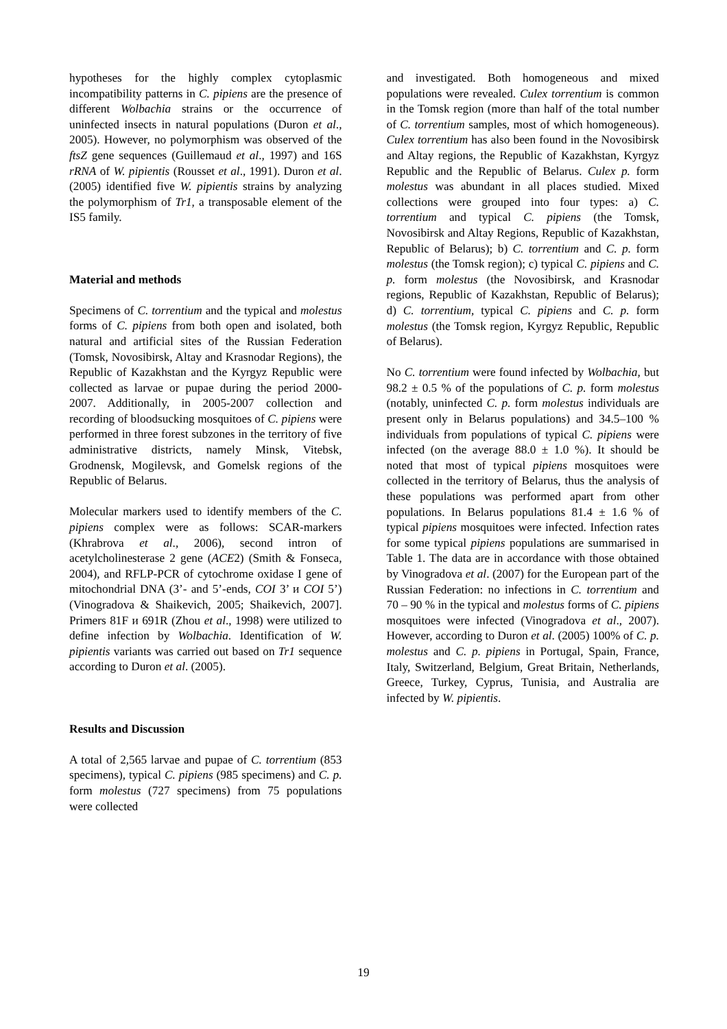hypotheses for the highly complex cytoplasmic incompatibility patterns in C. pipiens are the presence of different Wolbachia strains or the occurrence of uninfected insects in natural populations (Duron et al., 2005). However, no polymorphism was observed of the ftsZ gene sequences (Guillemaud et al., 1997) and 16S rRNA of W. pipientis (Rousset et al., 1991). Duron et al. (2005) identified five W. pipientis strains by analyzing the polymorphism of Tr1, a transposable element of the IS5 family.
Material and methods
Specimens of C. torrentium and the typical and molestus forms of C. pipiens from both open and isolated, both natural and artificial sites of the Russian Federation (Tomsk, Novosibirsk, Altay and Krasnodar Regions), the Republic of Kazakhstan and the Kyrgyz Republic were collected as larvae or pupae during the period 2000-2007. Additionally, in 2005-2007 collection and recording of bloodsucking mosquitoes of C. pipiens were performed in three forest subzones in the territory of five administrative districts, namely Minsk, Vitebsk, Grodnensk, Mogilevsk, and Gomelsk regions of the Republic of Belarus.
Molecular markers used to identify members of the C. pipiens complex were as follows: SCAR-markers (Khrabrova et al., 2006), second intron of acetylcholinesterase 2 gene (ACE2) (Smith & Fonseca, 2004), and RFLP-PCR of cytochrome oxidase I gene of mitochondrial DNA (3’- and 5’-ends, COI 3’ и COI 5’) (Vinogradova & Shaikevich, 2005; Shaikevich, 2007]. Primers 81F и 691R (Zhou et al., 1998) were utilized to define infection by Wolbachia. Identification of W. pipientis variants was carried out based on Tr1 sequence according to Duron et al. (2005).
Results and Discussion
A total of 2,565 larvae and pupae of C. torrentium (853 specimens), typical C. pipiens (985 specimens) and C. p. form molestus (727 specimens) from 75 populations were collected
and investigated. Both homogeneous and mixed populations were revealed. Culex torrentium is common in the Tomsk region (more than half of the total number of C. torrentium samples, most of which homogeneous). Culex torrentium has also been found in the Novosibirsk and Altay regions, the Republic of Kazakhstan, Kyrgyz Republic and the Republic of Belarus. Culex p. form molestus was abundant in all places studied. Mixed collections were grouped into four types: a) C. torrentium and typical C. pipiens (the Tomsk, Novosibirsk and Altay Regions, Republic of Kazakhstan, Republic of Belarus); b) C. torrentium and C. p. form molestus (the Tomsk region); c) typical C. pipiens and C. p. form molestus (the Novosibirsk, and Krasnodar regions, Republic of Kazakhstan, Republic of Belarus); d) C. torrentium, typical C. pipiens and C. p. form molestus (the Tomsk region, Kyrgyz Republic, Republic of Belarus).
No C. torrentium were found infected by Wolbachia, but 98.2 ± 0.5 % of the populations of C. p. form molestus (notably, uninfected C. p. form molestus individuals are present only in Belarus populations) and 34.5–100 % individuals from populations of typical C. pipiens were infected (on the average 88.0 ± 1.0 %). It should be noted that most of typical pipiens mosquitoes were collected in the territory of Belarus, thus the analysis of these populations was performed apart from other populations. In Belarus populations 81.4 ± 1.6 % of typical pipiens mosquitoes were infected. Infection rates for some typical pipiens populations are summarised in Table 1. The data are in accordance with those obtained by Vinogradova et al. (2007) for the European part of the Russian Federation: no infections in C. torrentium and 70 – 90 % in the typical and molestus forms of C. pipiens mosquitoes were infected (Vinogradova et al., 2007). However, according to Duron et al. (2005) 100% of C. p. molestus and C. p. pipiens in Portugal, Spain, France, Italy, Switzerland, Belgium, Great Britain, Netherlands, Greece, Turkey, Cyprus, Tunisia, and Australia are infected by W. pipientis.
19